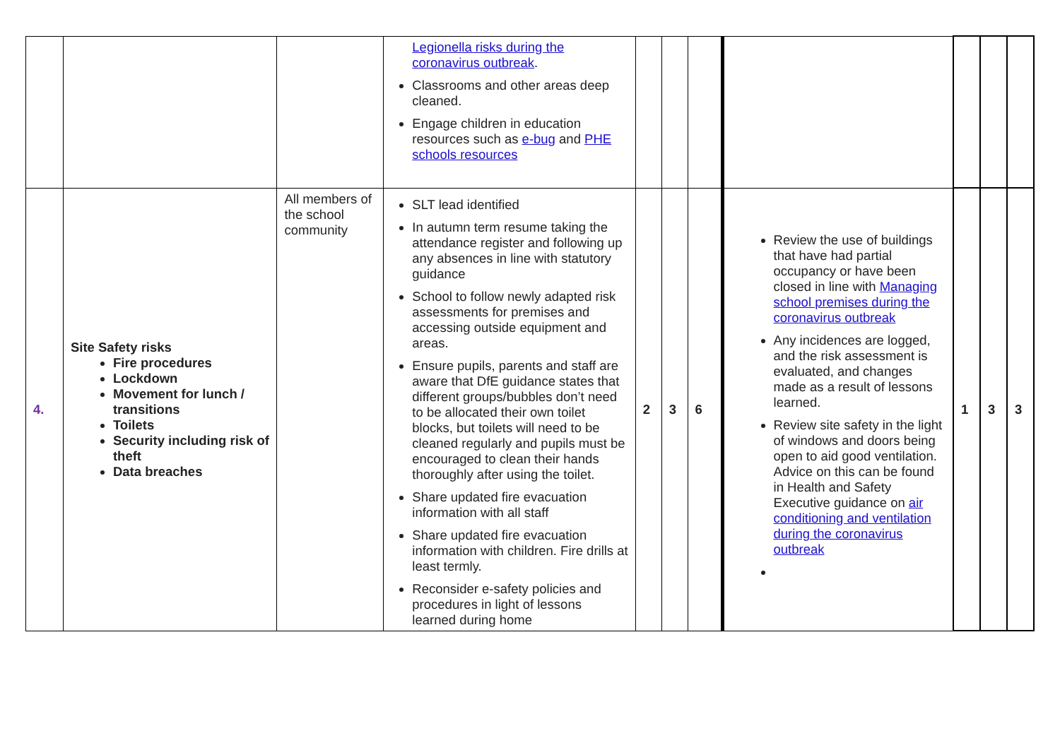| | | | Legionella risks during the coronavirus outbreak . Classrooms and other areas deep cleaned. Engage children in education resources such as e-bug and PHE schools resources | | | | | | | |
| 4. | Site Safety risks Fire procedures Lockdown Movement for lunch / transitions Toilets Security including risk of theft Data breaches | All members of the school community | SLT lead identified In autumn term resume taking the attendance register and following up any absences in line with statutory guidance School to follow newly adapted risk assessments for premises and accessing outside equipment and areas. Ensure pupils, parents and staff are aware that DfE guidance states that different groups/bubbles don’t need to be allocated their own toilet blocks, but toilets will need to be cleaned regularly and pupils must be encouraged to clean their hands thoroughly after using the toilet. Share updated fire evacuation information with all staff Share updated fire evacuation information with children. Fire drills at least termly. Reconsider e-safety policies and procedures in light of lessons learned during home | 2 | 3 | 6 | Review the use of buildings that have had partial occupancy or have been closed in line with Managing school premises during the coronavirus outbreak Any incidences are logged, and the risk assessment is evaluated, and changes made as a result of lessons learned. Review site safety in the light of windows and doors being open to aid good ventilation. Advice on this can be found in Health and Safety Executive guidance on air conditioning and ventilation during the coronavirus outbreak | 1 | 3 | 3 |